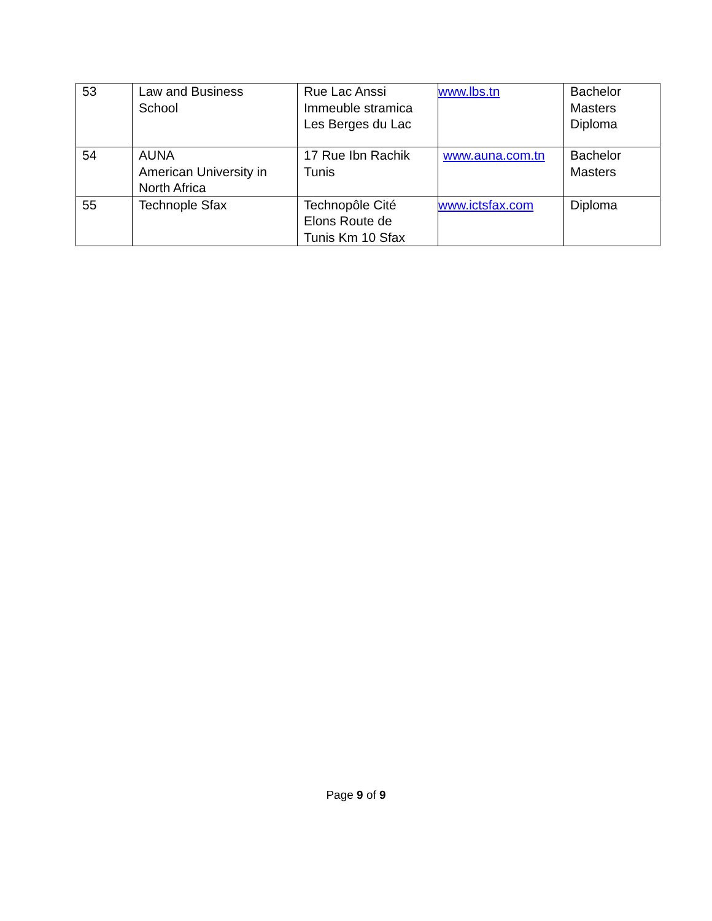| 53 | Law and Business School | Rue Lac Anssi Immeuble stramica Les Berges du Lac | www.lbs.tn | Bachelor Masters Diploma |
| 54 | AUNA American University in North Africa | 17 Rue Ibn Rachik Tunis | www.auna.com.tn | Bachelor Masters |
| 55 | Technople Sfax | Technopôle Cité Elons Route de Tunis Km 10 Sfax | www.ictsfax.com | Diploma |
Page 9 of 9